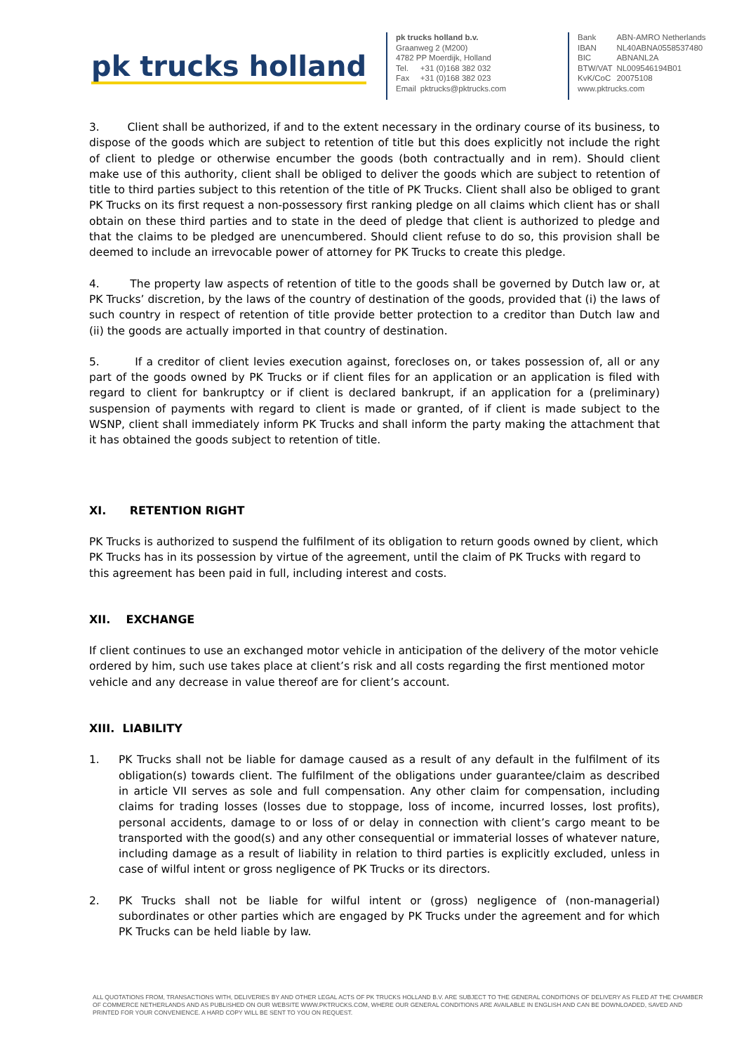pk trucks holland
pk trucks holland b.v.
Graanweg 2 (M200)
4782 PP Moerdijk, Holland
| Tel. | +31 (0)168 382 032 |
| Fax | +31 (0)168 382 023 |
| Email | pktrucks@pktrucks.com |
| Bank | ABN-AMRO Netherlands |
| IBAN | NL40ABNA0558537480 |
| BIC | ABNANL2A |
| BTW/VAT | NL009546194B01 |
| KvK/CoC | 20075108 |
| www.pktrucks.com | |
3. Client shall be authorized, if and to the extent necessary in the ordinary course of its business, to dispose of the goods which are subject to retention of title but this does explicitly not include the right of client to pledge or otherwise encumber the goods (both contractually and in rem). Should client make use of this authority, client shall be obliged to deliver the goods which are subject to retention of title to third parties subject to this retention of the title of PK Trucks. Client shall also be obliged to grant PK Trucks on its first request a non-possessory first ranking pledge on all claims which client has or shall obtain on these third parties and to state in the deed of pledge that client is authorized to pledge and that the claims to be pledged are unencumbered. Should client refuse to do so, this provision shall be deemed to include an irrevocable power of attorney for PK Trucks to create this pledge.
4. The property law aspects of retention of title to the goods shall be governed by Dutch law or, at PK Trucks’ discretion, by the laws of the country of destination of the goods, provided that (i) the laws of such country in respect of retention of title provide better protection to a creditor than Dutch law and (ii) the goods are actually imported in that country of destination.
5. If a creditor of client levies execution against, forecloses on, or takes possession of, all or any part of the goods owned by PK Trucks or if client files for an application or an application is filed with regard to client for bankruptcy or if client is declared bankrupt, if an application for a (preliminary) suspension of payments with regard to client is made or granted, of if client is made subject to the WSNP, client shall immediately inform PK Trucks and shall inform the party making the attachment that it has obtained the goods subject to retention of title.
XI. RETENTION RIGHT
PK Trucks is authorized to suspend the fulfilment of its obligation to return goods owned by client, which PK Trucks has in its possession by virtue of the agreement, until the claim of PK Trucks with regard to this agreement has been paid in full, including interest and costs.
XII. EXCHANGE
If client continues to use an exchanged motor vehicle in anticipation of the delivery of the motor vehicle
ordered by him, such use takes place at client’s risk and all costs regarding the first mentioned motor vehicle and any decrease in value thereof are for client’s account.
XIII. LIABILITY
1. PK Trucks shall not be liable for damage caused as a result of any default in the fulfilment of its obligation(s) towards client. The fulfilment of the obligations under guarantee/claim as described in article VII serves as sole and full compensation. Any other claim for compensation, including claims for trading losses (losses due to stoppage, loss of income, incurred losses, lost profits), personal accidents, damage to or loss of or delay in connection with client’s cargo meant to be transported with the good(s) and any other consequential or immaterial losses of whatever nature, including damage as a result of liability in relation to third parties is explicitly excluded, unless in case of wilful intent or gross negligence of PK Trucks or its directors.
2. PK Trucks shall not be liable for wilful intent or (gross) negligence of (non-managerial) subordinates or other parties which are engaged by PK Trucks under the agreement and for which PK Trucks can be held liable by law.
ALL QUOTATIONS FROM, TRANSACTIONS WITH, DELIVERIES BY AND OTHER LEGAL ACTS OF PK TRUCKS HOLLAND B.V. ARE SUBJECT TO THE GENERAL CONDITIONS OF DELIVERY AS FILED AT THE CHAMBER OF COMMERCE NETHERLANDS AND AS PUBLISHED ON OUR WEBSITE WWW.PKTRUCKS.COM, WHERE OUR GENERAL CONDITIONS ARE AVAILABLE IN ENGLISH AND CAN BE DOWNLOADED, SAVED AND PRINTED FOR YOUR CONVENIENCE. A HARD COPY WILL BE SENT TO YOU ON REQUEST.